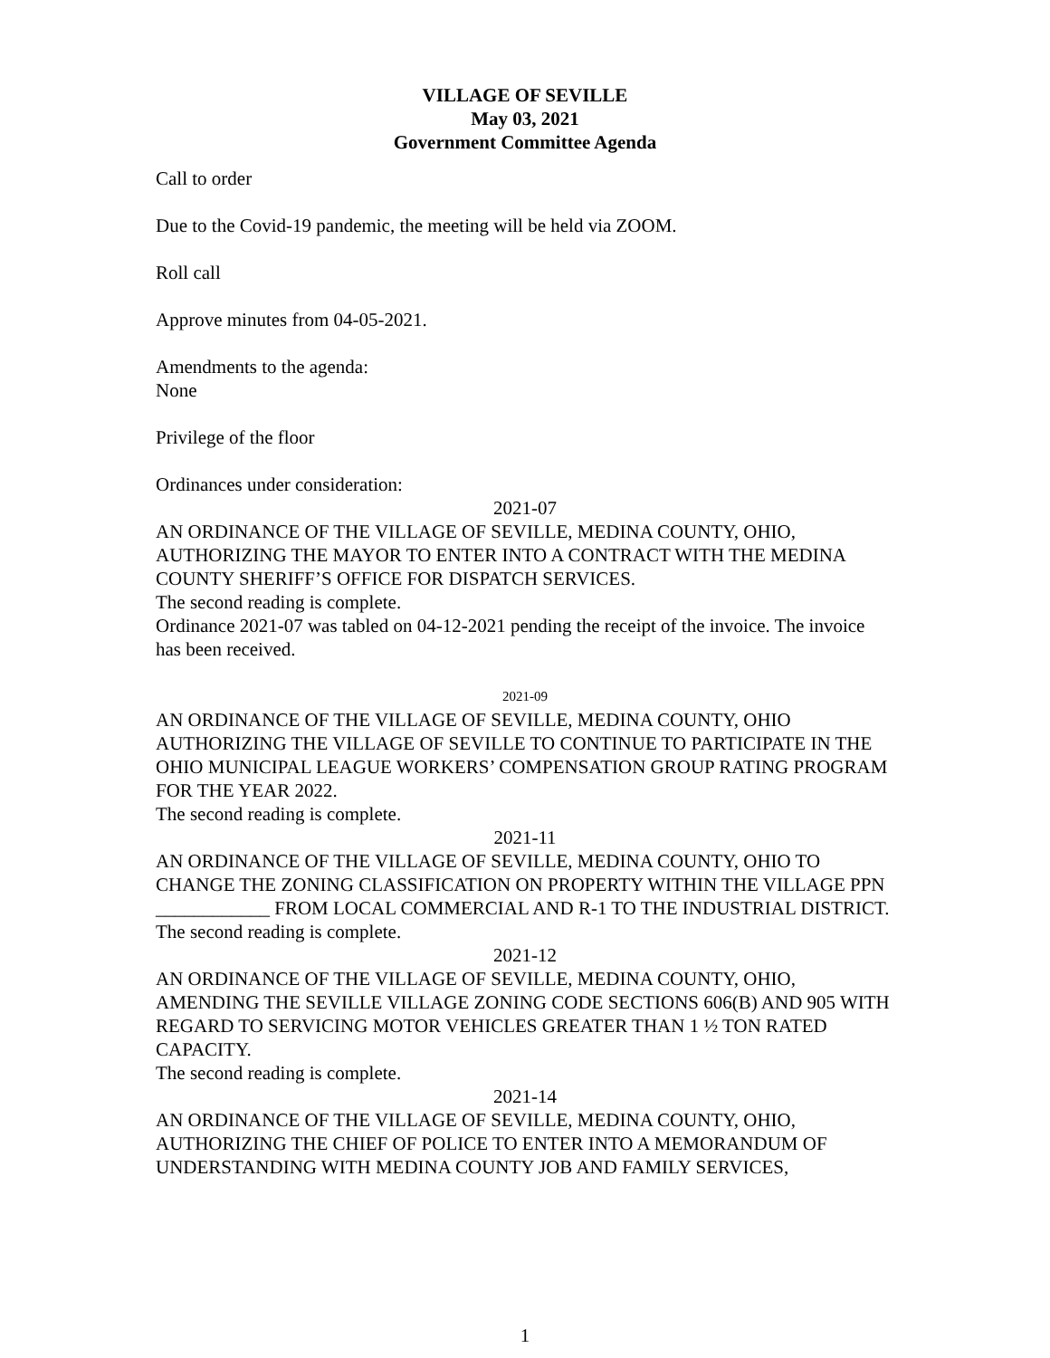VILLAGE OF SEVILLE
May 03, 2021
Government Committee Agenda
Call to order
Due to the Covid-19 pandemic, the meeting will be held via ZOOM.
Roll call
Approve minutes from 04-05-2021.
Amendments to the agenda:
None
Privilege of the floor
Ordinances under consideration:
2021-07
AN ORDINANCE OF THE VILLAGE OF SEVILLE, MEDINA COUNTY, OHIO, AUTHORIZING THE MAYOR TO ENTER INTO A CONTRACT WITH THE MEDINA COUNTY SHERIFF’S OFFICE FOR DISPATCH SERVICES.
The second reading is complete.
Ordinance 2021-07 was tabled on 04-12-2021 pending the receipt of the invoice. The invoice has been received.
2021-09
AN ORDINANCE OF THE VILLAGE OF SEVILLE, MEDINA COUNTY, OHIO AUTHORIZING THE VILLAGE OF SEVILLE TO CONTINUE TO PARTICIPATE IN THE OHIO MUNICIPAL LEAGUE WORKERS’ COMPENSATION GROUP RATING PROGRAM FOR THE YEAR 2022.
The second reading is complete.
2021-11
AN ORDINANCE OF THE VILLAGE OF SEVILLE, MEDINA COUNTY, OHIO TO CHANGE THE ZONING CLASSIFICATION ON PROPERTY WITHIN THE VILLAGE PPN ____________ FROM LOCAL COMMERCIAL AND R-1 TO THE INDUSTRIAL DISTRICT.
The second reading is complete.
2021-12
AN ORDINANCE OF THE VILLAGE OF SEVILLE, MEDINA COUNTY, OHIO, AMENDING THE SEVILLE VILLAGE ZONING CODE SECTIONS 606(B) AND 905 WITH REGARD TO SERVICING MOTOR VEHICLES GREATER THAN 1 ½ TON RATED CAPACITY.
The second reading is complete.
2021-14
AN ORDINANCE OF THE VILLAGE OF SEVILLE, MEDINA COUNTY, OHIO, AUTHORIZING THE CHIEF OF POLICE TO ENTER INTO A MEMORANDUM OF UNDERSTANDING WITH MEDINA COUNTY JOB AND FAMILY SERVICES,
1